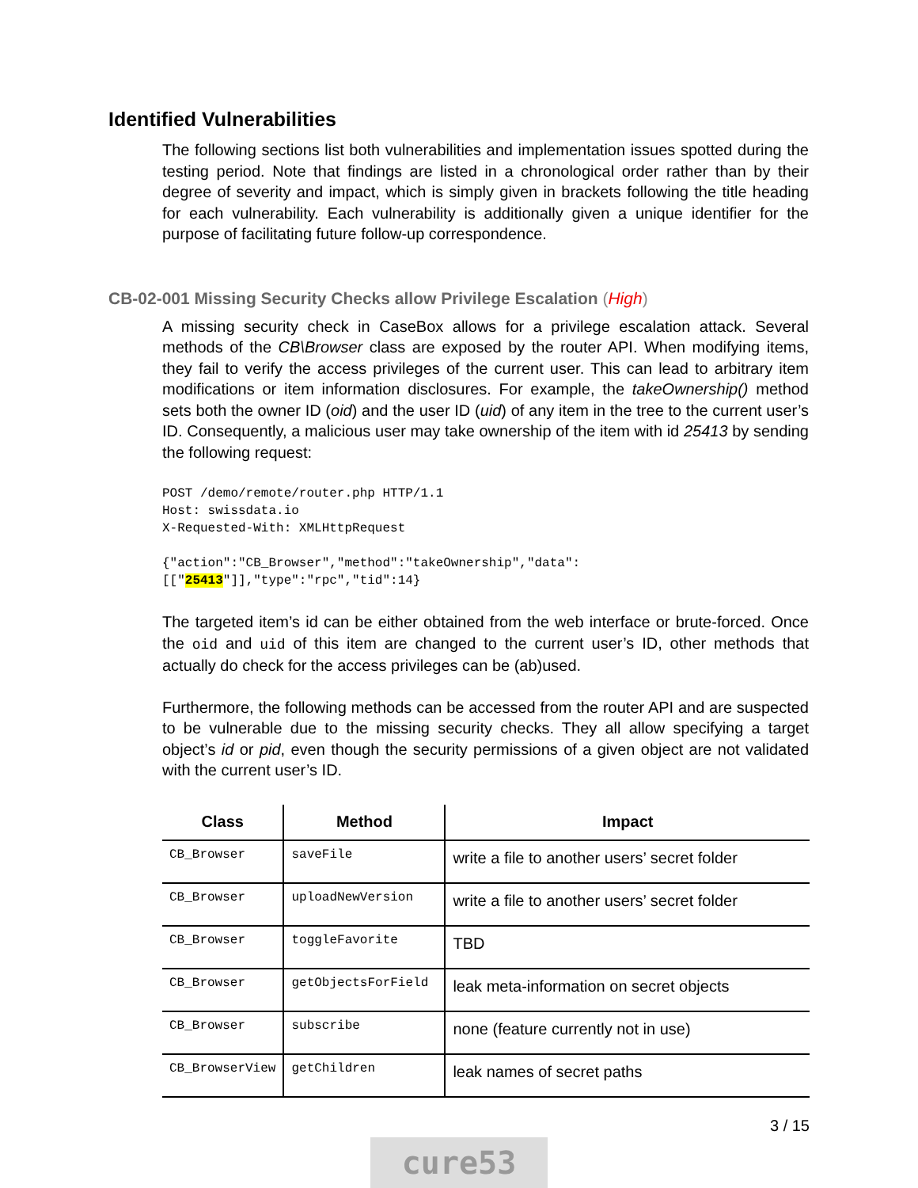Identified Vulnerabilities
The following sections list both vulnerabilities and implementation issues spotted during the testing period. Note that findings are listed in a chronological order rather than by their degree of severity and impact, which is simply given in brackets following the title heading for each vulnerability. Each vulnerability is additionally given a unique identifier for the purpose of facilitating future follow-up correspondence.
CB-02-001 Missing Security Checks allow Privilege Escalation (High)
A missing security check in CaseBox allows for a privilege escalation attack. Several methods of the CB\Browser class are exposed by the router API. When modifying items, they fail to verify the access privileges of the current user. This can lead to arbitrary item modifications or item information disclosures. For example, the takeOwnership() method sets both the owner ID (oid) and the user ID (uid) of any item in the tree to the current user’s ID. Consequently, a malicious user may take ownership of the item with id 25413 by sending the following request:
POST /demo/remote/router.php HTTP/1.1
Host: swissdata.io
X-Requested-With: XMLHttpRequest

{"action":"CB_Browser","method":"takeOwnership","data":
[["25413"]],"type":"rpc","tid":14}
The targeted item’s id can be either obtained from the web interface or brute-forced. Once the oid and uid of this item are changed to the current user’s ID, other methods that actually do check for the access privileges can be (ab)used.
Furthermore, the following methods can be accessed from the router API and are suspected to be vulnerable due to the missing security checks. They all allow specifying a target object’s id or pid, even though the security permissions of a given object are not validated with the current user’s ID.
| Class | Method | Impact |
| --- | --- | --- |
| CB_Browser | saveFile | write a file to another users’ secret folder |
| CB_Browser | uploadNewVersion | write a file to another users’ secret folder |
| CB_Browser | toggleFavorite | TBD |
| CB_Browser | getObjectsForField | leak meta-information on secret objects |
| CB_Browser | subscribe | none (feature currently not in use) |
| CB_BrowserView | getChildren | leak names of secret paths |
3 / 15
cure53